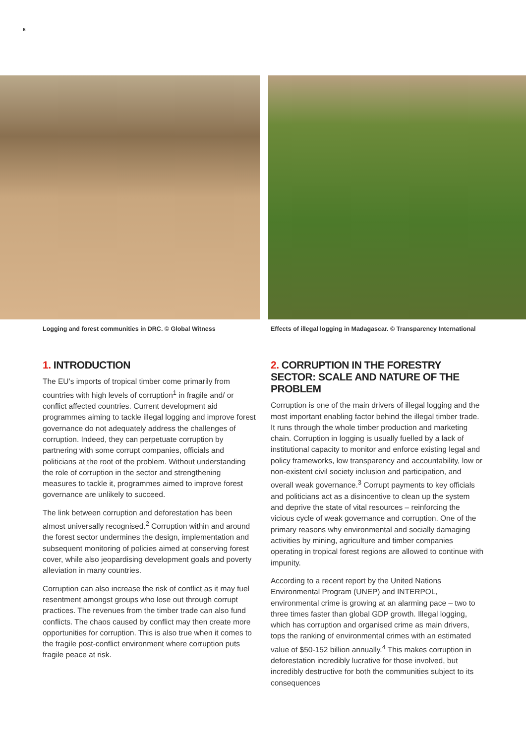6
Logging and forest communities in DRC. © Global Witness
1. INTRODUCTION
The EU’s imports of tropical timber come primarily from countries with high levels of corruption<sup>1</sup> in fragile and/ or conflict affected countries. Current development aid programmes aiming to tackle illegal logging and improve forest governance do not adequately address the challenges of corruption. Indeed, they can perpetuate corruption by partnering with some corrupt companies, officials and politicians at the root of the problem. Without understanding the role of corruption in the sector and strengthening measures to tackle it, programmes aimed to improve forest governance are unlikely to succeed.
The link between corruption and deforestation has been almost universally recognised.<sup>2</sup> Corruption within and around the forest sector undermines the design, implementation and subsequent monitoring of policies aimed at conserving forest cover, while also jeopardising development goals and poverty alleviation in many countries.
Corruption can also increase the risk of conflict as it may fuel resentment amongst groups who lose out through corrupt practices. The revenues from the timber trade can also fund conflicts. The chaos caused by conflict may then create more opportunities for corruption. This is also true when it comes to the fragile post-conflict environment where corruption puts fragile peace at risk.
Effects of illegal logging in Madagascar. © Transparency International
2. CORRUPTION IN THE FORESTRY SECTOR: SCALE AND NATURE OF THE PROBLEM
Corruption is one of the main drivers of illegal logging and the most important enabling factor behind the illegal timber trade. It runs through the whole timber production and marketing chain. Corruption in logging is usually fuelled by a lack of institutional capacity to monitor and enforce existing legal and policy frameworks, low transparency and accountability, low or non-existent civil society inclusion and participation, and overall weak governance.<sup>3</sup> Corrupt payments to key officials and politicians act as a disincentive to clean up the system and deprive the state of vital resources – reinforcing the vicious cycle of weak governance and corruption. One of the primary reasons why environmental and socially damaging activities by mining, agriculture and timber companies operating in tropical forest regions are allowed to continue with impunity.
According to a recent report by the United Nations Environmental Program (UNEP) and INTERPOL, environmental crime is growing at an alarming pace – two to three times faster than global GDP growth. Illegal logging, which has corruption and organised crime as main drivers, tops the ranking of environmental crimes with an estimated value of $50-152 billion annually.<sup>4</sup> This makes corruption in deforestation incredibly lucrative for those involved, but incredibly destructive for both the communities subject to its consequences